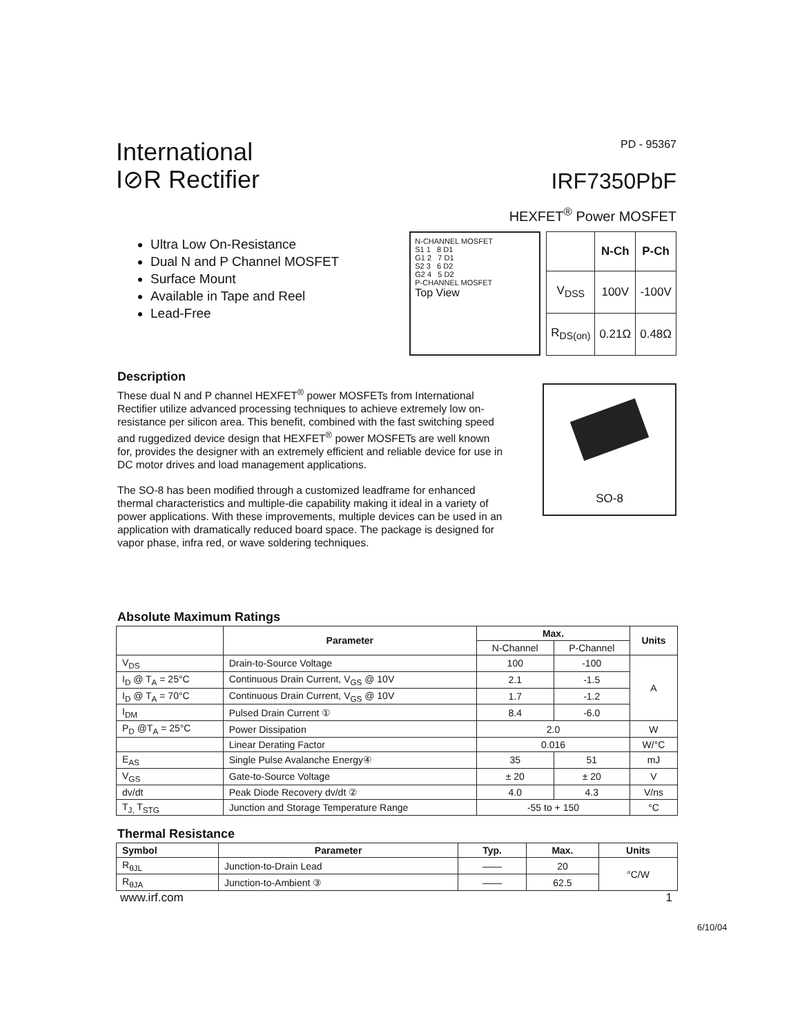International
I⊘R Rectifier
PD - 95367
IRF7350PbF
HEXFET<sup>®</sup> Power MOSFET
Ultra Low On-Resistance
Dual N and P Channel MOSFET
Surface Mount
Available in Tape and Reel
Lead-Free
N-CHANNEL MOSFET
S1 1 8 D1
G1 2 7 D1
S2 3 6 D2
G2 4 5 D2
P-CHANNEL MOSFET
Top View
| | N-Ch | P-Ch |
| --- | --- | --- |
| V<sub>DSS</sub> | 100V | -100V |
| R<sub>DS(on)</sub> | 0.21Ω | 0.48Ω |
Description
These dual N and P channel HEXFET<sup>®</sup> power MOSFETs from International Rectifier utilize advanced processing techniques to achieve extremely low on-resistance per silicon area. This benefit, combined with the fast switching speed and ruggedized device design that HEXFET<sup>®</sup> power MOSFETs are well known for, provides the designer with an extremely efficient and reliable device for use in DC motor drives and load management applications.
The SO-8 has been modified through a customized leadframe for enhanced thermal characteristics and multiple-die capability making it ideal in a variety of power applications. With these improvements, multiple devices can be used in an application with dramatically reduced board space. The package is designed for vapor phase, infra red, or wave soldering techniques.
SO-8
Absolute Maximum Ratings
| | Parameter | Max. | | Units |
| --- | --- | --- | --- | --- |
| | | N-Channel | P-Channel | |
| V<sub>DS</sub> | Drain-to-Source Voltage | 100 | -100 | A |
| I<sub>D</sub> @ T<sub>A</sub> = 25°C | Continuous Drain Current, V<sub>GS</sub> @ 10V | 2.1 | -1.5 | |
| I<sub>D</sub> @ T<sub>A</sub> = 70°C | Continuous Drain Current, V<sub>GS</sub> @ 10V | 1.7 | -1.2 | |
| I<sub>DM</sub> | Pulsed Drain Current ① | 8.4 | -6.0 | |
| P<sub>D</sub> @T<sub>A</sub> = 25°C | Power Dissipation | 2.0 | | W |
| | Linear Derating Factor | 0.016 | | W/°C |
| E<sub>AS</sub> | Single Pulse Avalanche Energy④ | 35 | 51 | mJ |
| V<sub>GS</sub> | Gate-to-Source Voltage | ± 20 | ± 20 | V |
| dv/dt | Peak Diode Recovery dv/dt ② | 4.0 | 4.3 | V/ns |
| T<sub>J,</sub> T<sub>STG</sub> | Junction and Storage Temperature Range | -55 to + 150 | | °C |
Thermal Resistance
| Symbol | Parameter | Typ. | Max. | Units |
| --- | --- | --- | --- | --- |
| R<sub>θJL</sub> | Junction-to-Drain Lead | —— | 20 | °C/W |
| R<sub>θJA</sub> | Junction-to-Ambient ③ | —— | 62.5 | |
www.irf.com 1
6/10/04